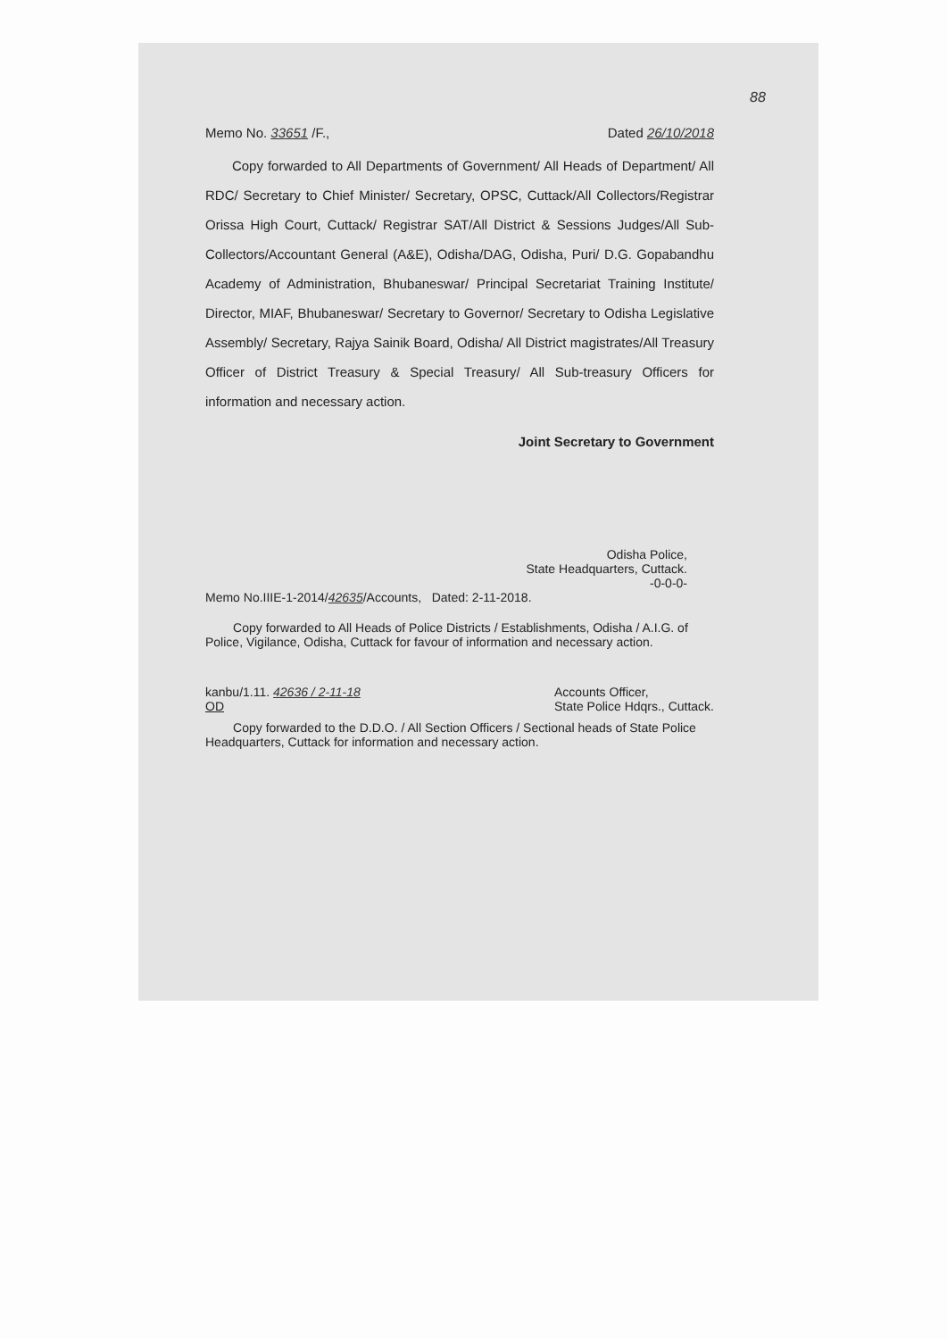88
Memo No. 33651 /F., Dated 26/10/2018
Copy forwarded to All Departments of Government/ All Heads of Department/ All RDC/ Secretary to Chief Minister/ Secretary, OPSC, Cuttack/All Collectors/Registrar Orissa High Court, Cuttack/ Registrar SAT/All District & Sessions Judges/All Sub-Collectors/Accountant General (A&E), Odisha/DAG, Odisha, Puri/ D.G. Gopabandhu Academy of Administration, Bhubaneswar/ Principal Secretariat Training Institute/ Director, MIAF, Bhubaneswar/ Secretary to Governor/ Secretary to Odisha Legislative Assembly/ Secretary, Rajya Sainik Board, Odisha/ All District magistrates/All Treasury Officer of District Treasury & Special Treasury/ All Sub-treasury Officers for information and necessary action.
Joint Secretary to Government
Odisha Police,
State Headquarters, Cuttack.
-0-0-0-
Memo No.IIIE-1-2014/42635/Accounts, Dated: 2-11-2018.
Copy forwarded to All Heads of Police Districts / Establishments, Odisha / A.I.G. of Police, Vigilance, Odisha, Cuttack for favour of information and necessary action.
kanbu/1.11. 42636 / 2-11-18
OD Accounts Officer,
State Police Hdqrs., Cuttack.
Copy forwarded to the D.D.O. / All Section Officers / Sectional heads of State Police Headquarters, Cuttack for information and necessary action.